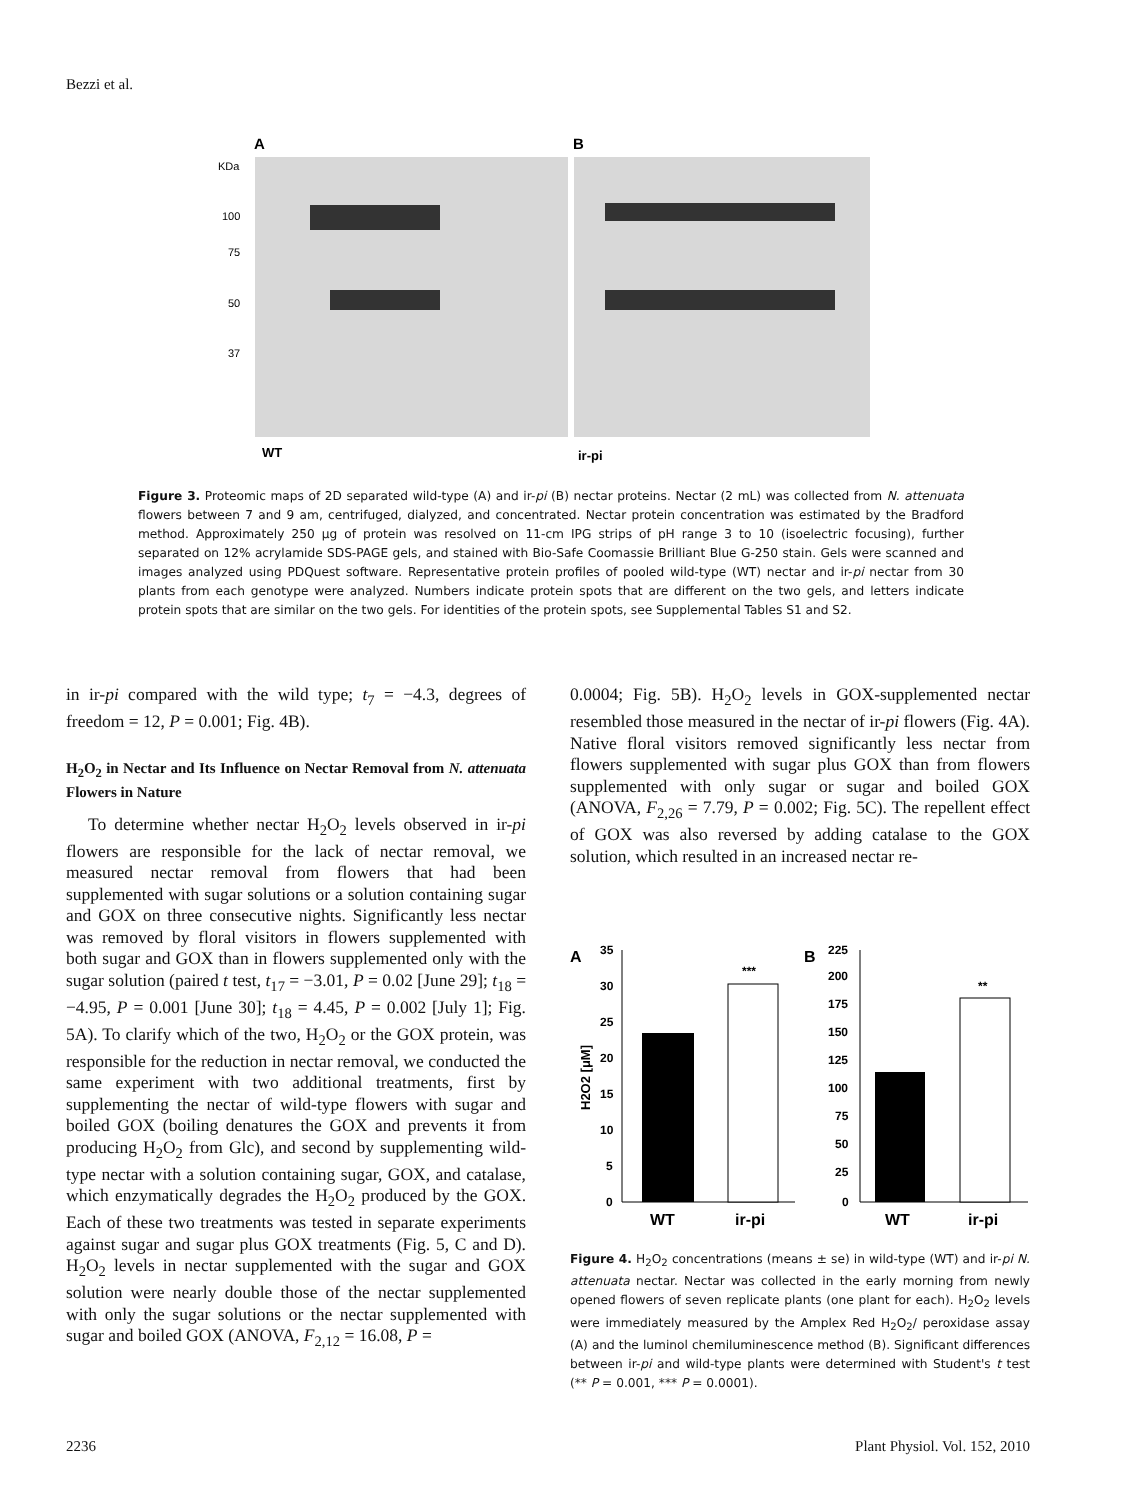Bezzi et al.
A
B
KDa
100
75
50
37
WT
ir-pi
Figure 3. Proteomic maps of 2D separated wild-type (A) and ir-pi (B) nectar proteins. Nectar (2 mL) was collected from N. attenuata flowers between 7 and 9 am, centrifuged, dialyzed, and concentrated. Nectar protein concentration was estimated by the Bradford method. Approximately 250 μg of protein was resolved on 11-cm IPG strips of pH range 3 to 10 (isoelectric focusing), further separated on 12% acrylamide SDS-PAGE gels, and stained with Bio-Safe Coomassie Brilliant Blue G-250 stain. Gels were scanned and images analyzed using PDQuest software. Representative protein profiles of pooled wild-type (WT) nectar and ir-pi nectar from 30 plants from each genotype were analyzed. Numbers indicate protein spots that are different on the two gels, and letters indicate protein spots that are similar on the two gels. For identities of the protein spots, see Supplemental Tables S1 and S2.
in ir-pi compared with the wild type; t<sub>7</sub> = −4.3, degrees of freedom = 12, P = 0.001; Fig. 4B).
H<sub>2</sub>O<sub>2</sub> in Nectar and Its Influence on Nectar Removal from N. attenuata Flowers in Nature
To determine whether nectar H<sub>2</sub>O<sub>2</sub> levels observed in ir-pi flowers are responsible for the lack of nectar removal, we measured nectar removal from flowers that had been supplemented with sugar solutions or a solution containing sugar and GOX on three consecutive nights. Significantly less nectar was removed by floral visitors in flowers supplemented with both sugar and GOX than in flowers supplemented only with the sugar solution (paired t test, t<sub>17</sub> = −3.01, P = 0.02 [June 29]; t<sub>18</sub> = −4.95, P = 0.001 [June 30]; t<sub>18</sub> = 4.45, P = 0.002 [July 1]; Fig. 5A). To clarify which of the two, H<sub>2</sub>O<sub>2</sub> or the GOX protein, was responsible for the reduction in nectar removal, we conducted the same experiment with two additional treatments, first by supplementing the nectar of wild-type flowers with sugar and boiled GOX (boiling denatures the GOX and prevents it from producing H<sub>2</sub>O<sub>2</sub> from Glc), and second by supplementing wild-type nectar with a solution containing sugar, GOX, and catalase, which enzymatically degrades the H<sub>2</sub>O<sub>2</sub> produced by the GOX. Each of these two treatments was tested in separate experiments against sugar and sugar plus GOX treatments (Fig. 5, C and D). H<sub>2</sub>O<sub>2</sub> levels in nectar supplemented with the sugar and GOX solution were nearly double those of the nectar supplemented with only the sugar solutions or the nectar supplemented with sugar and boiled GOX (ANOVA, F<sub>2,12</sub> = 16.08, P =
0.0004; Fig. 5B). H<sub>2</sub>O<sub>2</sub> levels in GOX-supplemented nectar resembled those measured in the nectar of ir-pi flowers (Fig. 4A). Native floral visitors removed significantly less nectar from flowers supplemented with sugar plus GOX than from flowers supplemented with only sugar or sugar and boiled GOX (ANOVA, F<sub>2,26</sub> = 7.79, P = 0.002; Fig. 5C). The repellent effect of GOX was also reversed by adding catalase to the GOX solution, which resulted in an increased nectar re-
A
B
35
30
25
20
15
10
5
0
***
WT
ir-pi
225
200
175
150
125
100
75
50
25
0
**
WT
ir-pi
H2O2 [μM]
Figure 4. H<sub>2</sub>O<sub>2</sub> concentrations (means ± se) in wild-type (WT) and ir-pi N. attenuata nectar. Nectar was collected in the early morning from newly opened flowers of seven replicate plants (one plant for each). H<sub>2</sub>O<sub>2</sub> levels were immediately measured by the Amplex Red H<sub>2</sub>O<sub>2</sub>/ peroxidase assay (A) and the luminol chemiluminescence method (B). Significant differences between ir-pi and wild-type plants were determined with Student's t test (** P = 0.001, *** P = 0.0001).
2236 Plant Physiol. Vol. 152, 2010